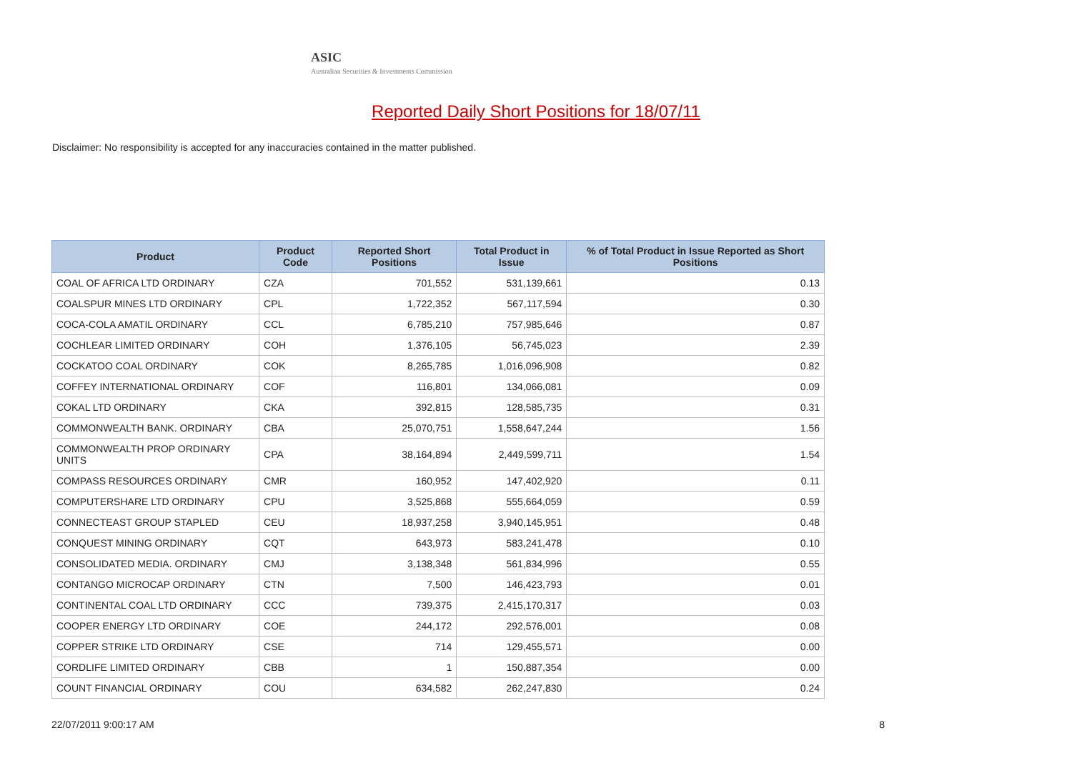ASIC
Australian Securities & Investments Commission
Reported Daily Short Positions for 18/07/11
Disclaimer: No responsibility is accepted for any inaccuracies contained in the matter published.
| Product | Product Code | Reported Short Positions | Total Product in Issue | % of Total Product in Issue Reported as Short Positions |
| --- | --- | --- | --- | --- |
| COAL OF AFRICA LTD ORDINARY | CZA | 701,552 | 531,139,661 | 0.13 |
| COALSPUR MINES LTD ORDINARY | CPL | 1,722,352 | 567,117,594 | 0.30 |
| COCA-COLA AMATIL ORDINARY | CCL | 6,785,210 | 757,985,646 | 0.87 |
| COCHLEAR LIMITED ORDINARY | COH | 1,376,105 | 56,745,023 | 2.39 |
| COCKATOO COAL ORDINARY | COK | 8,265,785 | 1,016,096,908 | 0.82 |
| COFFEY INTERNATIONAL ORDINARY | COF | 116,801 | 134,066,081 | 0.09 |
| COKAL LTD ORDINARY | CKA | 392,815 | 128,585,735 | 0.31 |
| COMMONWEALTH BANK. ORDINARY | CBA | 25,070,751 | 1,558,647,244 | 1.56 |
| COMMONWEALTH PROP ORDINARY UNITS | CPA | 38,164,894 | 2,449,599,711 | 1.54 |
| COMPASS RESOURCES ORDINARY | CMR | 160,952 | 147,402,920 | 0.11 |
| COMPUTERSHARE LTD ORDINARY | CPU | 3,525,868 | 555,664,059 | 0.59 |
| CONNECTEAST GROUP STAPLED | CEU | 18,937,258 | 3,940,145,951 | 0.48 |
| CONQUEST MINING ORDINARY | CQT | 643,973 | 583,241,478 | 0.10 |
| CONSOLIDATED MEDIA. ORDINARY | CMJ | 3,138,348 | 561,834,996 | 0.55 |
| CONTANGO MICROCAP ORDINARY | CTN | 7,500 | 146,423,793 | 0.01 |
| CONTINENTAL COAL LTD ORDINARY | CCC | 739,375 | 2,415,170,317 | 0.03 |
| COOPER ENERGY LTD ORDINARY | COE | 244,172 | 292,576,001 | 0.08 |
| COPPER STRIKE LTD ORDINARY | CSE | 714 | 129,455,571 | 0.00 |
| CORDLIFE LIMITED ORDINARY | CBB | 1 | 150,887,354 | 0.00 |
| COUNT FINANCIAL ORDINARY | COU | 634,582 | 262,247,830 | 0.24 |
22/07/2011 9:00:17 AM 8